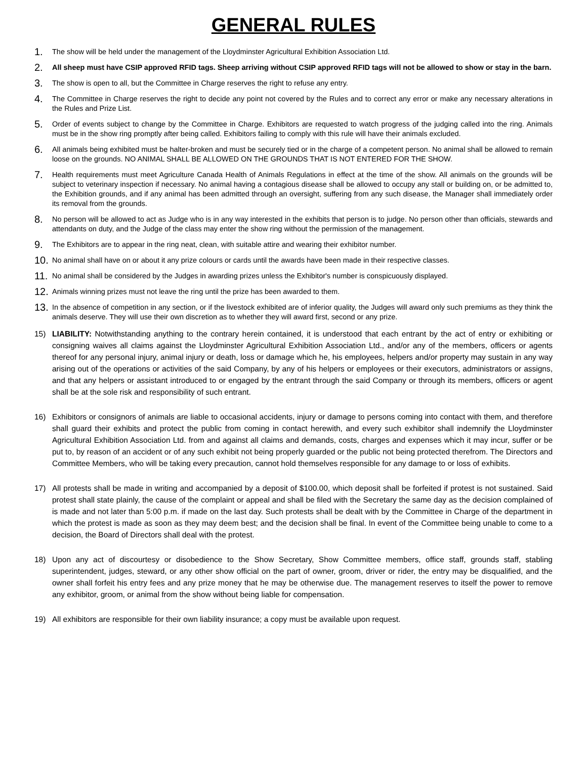GENERAL RULES
1.
The show will be held under the management of the Lloydminster Agricultural Exhibition Association Ltd.
2.
All sheep must have CSIP approved RFID tags. Sheep arriving without CSIP approved RFID tags will not be allowed to show or stay in the barn.
3.
The show is open to all, but the Committee in Charge reserves the right to refuse any entry.
4.
The Committee in Charge reserves the right to decide any point not covered by the Rules and to correct any error or make any necessary alterations in the Rules and Prize List.
5.
Order of events subject to change by the Committee in Charge. Exhibitors are requested to watch progress of the judging called into the ring. Animals must be in the show ring promptly after being called. Exhibitors failing to comply with this rule will have their animals excluded.
6.
All animals being exhibited must be halter-broken and must be securely tied or in the charge of a competent person. No animal shall be allowed to remain loose on the grounds. NO ANIMAL SHALL BE ALLOWED ON THE GROUNDS THAT IS NOT ENTERED FOR THE SHOW.
7.
Health requirements must meet Agriculture Canada Health of Animals Regulations in effect at the time of the show. All animals on the grounds will be subject to veterinary inspection if necessary. No animal having a contagious disease shall be allowed to occupy any stall or building on, or be admitted to, the Exhibition grounds, and if any animal has been admitted through an oversight, suffering from any such disease, the Manager shall immediately order its removal from the grounds.
8.
No person will be allowed to act as Judge who is in any way interested in the exhibits that person is to judge. No person other than officials, stewards and attendants on duty, and the Judge of the class may enter the show ring without the permission of the management.
9.
The Exhibitors are to appear in the ring neat, clean, with suitable attire and wearing their exhibitor number.
10.
No animal shall have on or about it any prize colours or cards until the awards have been made in their respective classes.
11.
No animal shall be considered by the Judges in awarding prizes unless the Exhibitor's number is conspicuously displayed.
12.
Animals winning prizes must not leave the ring until the prize has been awarded to them.
13.
In the absence of competition in any section, or if the livestock exhibited are of inferior quality, the Judges will award only such premiums as they think the animals deserve. They will use their own discretion as to whether they will award first, second or any prize.
15) LIABILITY: Notwithstanding anything to the contrary herein contained, it is understood that each entrant by the act of entry or exhibiting or consigning waives all claims against the Lloydminster Agricultural Exhibition Association Ltd., and/or any of the members, officers or agents thereof for any personal injury, animal injury or death, loss or damage which he, his employees, helpers and/or property may sustain in any way arising out of the operations or activities of the said Company, by any of his helpers or employees or their executors, administrators or assigns, and that any helpers or assistant introduced to or engaged by the entrant through the said Company or through its members, officers or agent shall be at the sole risk and responsibility of such entrant.
16) Exhibitors or consignors of animals are liable to occasional accidents, injury or damage to persons coming into contact with them, and therefore shall guard their exhibits and protect the public from coming in contact herewith, and every such exhibitor shall indemnify the Lloydminster Agricultural Exhibition Association Ltd. from and against all claims and demands, costs, charges and expenses which it may incur, suffer or be put to, by reason of an accident or of any such exhibit not being properly guarded or the public not being protected therefrom. The Directors and Committee Members, who will be taking every precaution, cannot hold themselves responsible for any damage to or loss of exhibits.
17) All protests shall be made in writing and accompanied by a deposit of $100.00, which deposit shall be forfeited if protest is not sustained. Said protest shall state plainly, the cause of the complaint or appeal and shall be filed with the Secretary the same day as the decision complained of is made and not later than 5:00 p.m. if made on the last day. Such protests shall be dealt with by the Committee in Charge of the department in which the protest is made as soon as they may deem best; and the decision shall be final. In event of the Committee being unable to come to a decision, the Board of Directors shall deal with the protest.
18) Upon any act of discourtesy or disobedience to the Show Secretary, Show Committee members, office staff, grounds staff, stabling superintendent, judges, steward, or any other show official on the part of owner, groom, driver or rider, the entry may be disqualified, and the owner shall forfeit his entry fees and any prize money that he may be otherwise due. The management reserves to itself the power to remove any exhibitor, groom, or animal from the show without being liable for compensation.
19) All exhibitors are responsible for their own liability insurance; a copy must be available upon request.